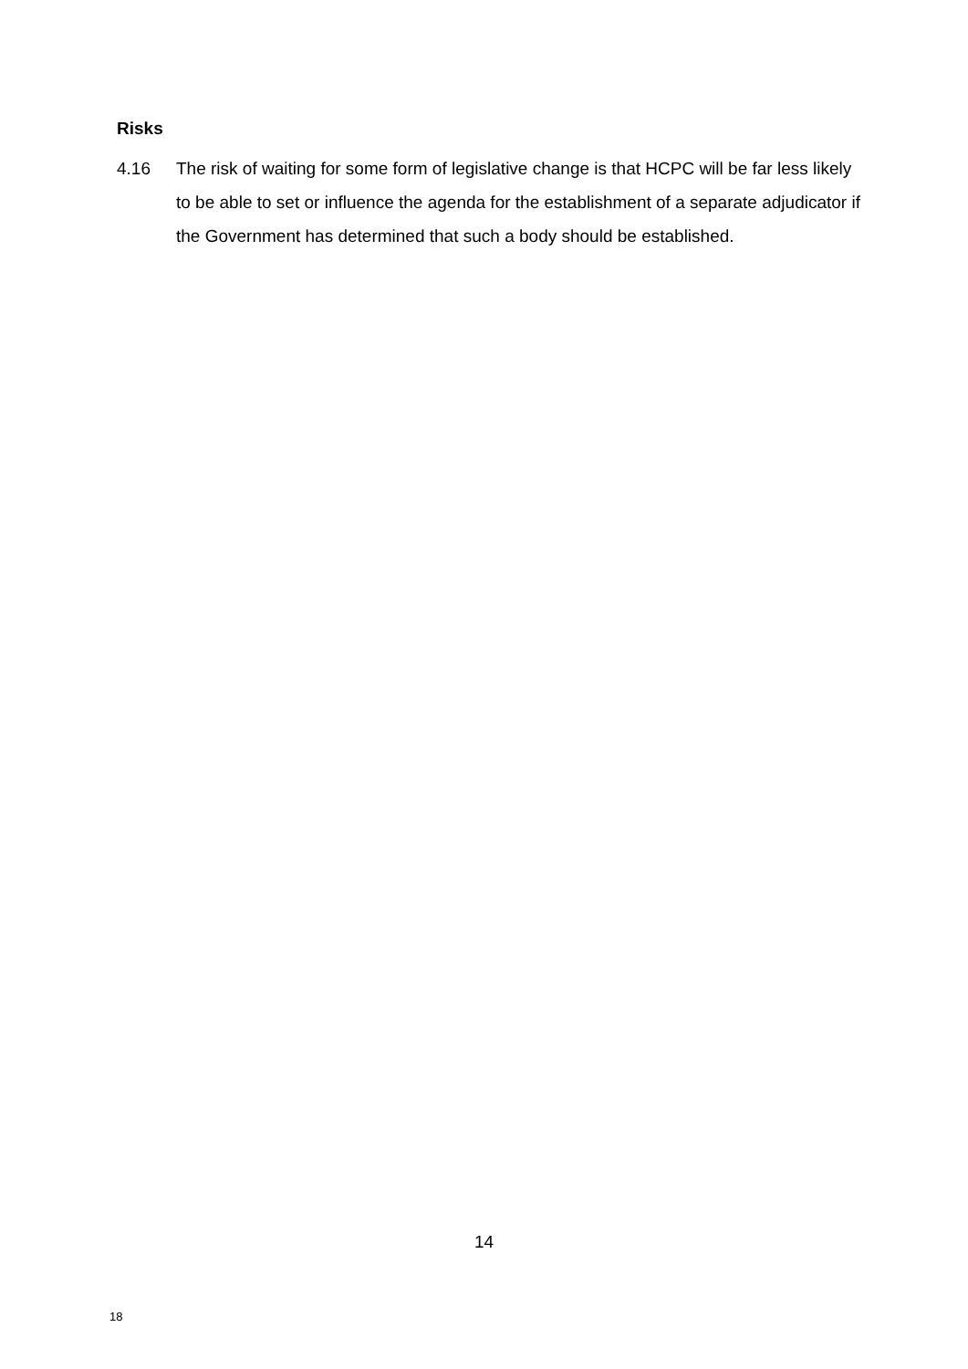Risks
4.16 The risk of waiting for some form of legislative change is that HCPC will be far less likely to be able to set or influence the agenda for the establishment of a separate adjudicator if the Government has determined that such a body should be established.
14
18